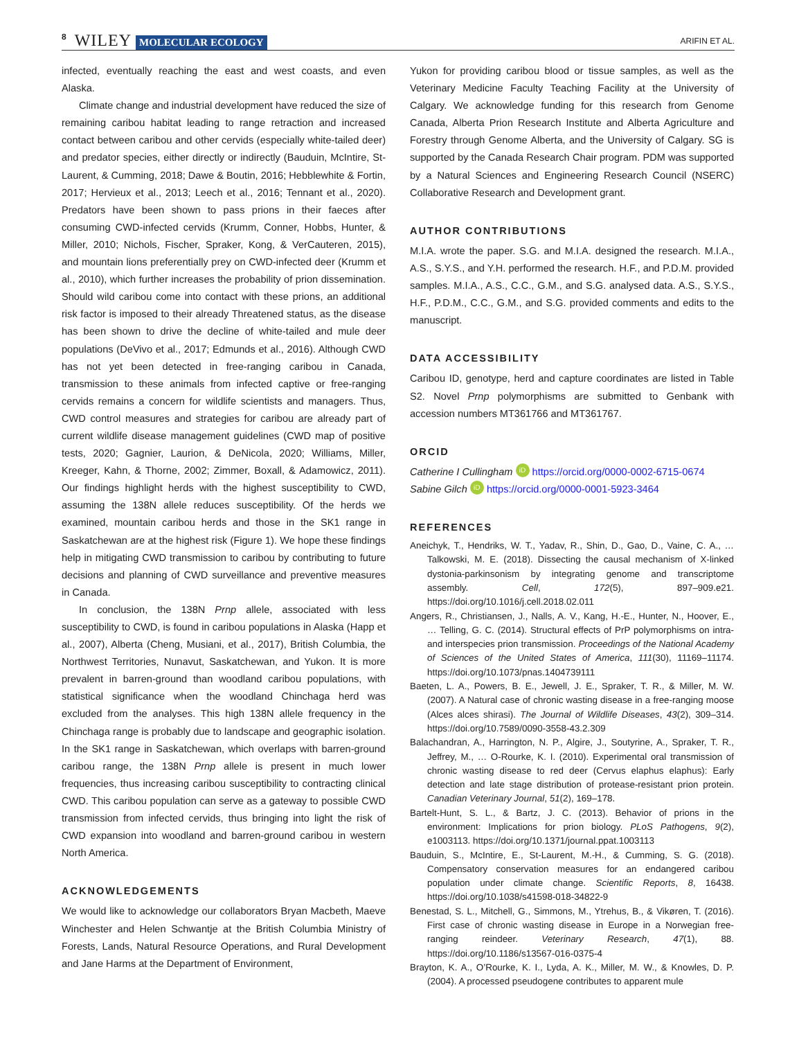8 WILEY MOLECULAR ECOLOGY ARIFIN ET AL.
infected, eventually reaching the east and west coasts, and even Alaska.
Climate change and industrial development have reduced the size of remaining caribou habitat leading to range retraction and increased contact between caribou and other cervids (especially white-tailed deer) and predator species, either directly or indirectly (Bauduin, McIntire, St-Laurent, & Cumming, 2018; Dawe & Boutin, 2016; Hebblewhite & Fortin, 2017; Hervieux et al., 2013; Leech et al., 2016; Tennant et al., 2020). Predators have been shown to pass prions in their faeces after consuming CWD-infected cervids (Krumm, Conner, Hobbs, Hunter, & Miller, 2010; Nichols, Fischer, Spraker, Kong, & VerCauteren, 2015), and mountain lions preferentially prey on CWD-infected deer (Krumm et al., 2010), which further increases the probability of prion dissemination. Should wild caribou come into contact with these prions, an additional risk factor is imposed to their already Threatened status, as the disease has been shown to drive the decline of white-tailed and mule deer populations (DeVivo et al., 2017; Edmunds et al., 2016). Although CWD has not yet been detected in free-ranging caribou in Canada, transmission to these animals from infected captive or free-ranging cervids remains a concern for wildlife scientists and managers. Thus, CWD control measures and strategies for caribou are already part of current wildlife disease management guidelines (CWD map of positive tests, 2020; Gagnier, Laurion, & DeNicola, 2020; Williams, Miller, Kreeger, Kahn, & Thorne, 2002; Zimmer, Boxall, & Adamowicz, 2011). Our findings highlight herds with the highest susceptibility to CWD, assuming the 138N allele reduces susceptibility. Of the herds we examined, mountain caribou herds and those in the SK1 range in Saskatchewan are at the highest risk (Figure 1). We hope these findings help in mitigating CWD transmission to caribou by contributing to future decisions and planning of CWD surveillance and preventive measures in Canada.
In conclusion, the 138N Prnp allele, associated with less susceptibility to CWD, is found in caribou populations in Alaska (Happ et al., 2007), Alberta (Cheng, Musiani, et al., 2017), British Columbia, the Northwest Territories, Nunavut, Saskatchewan, and Yukon. It is more prevalent in barren-ground than woodland caribou populations, with statistical significance when the woodland Chinchaga herd was excluded from the analyses. This high 138N allele frequency in the Chinchaga range is probably due to landscape and geographic isolation. In the SK1 range in Saskatchewan, which overlaps with barren-ground caribou range, the 138N Prnp allele is present in much lower frequencies, thus increasing caribou susceptibility to contracting clinical CWD. This caribou population can serve as a gateway to possible CWD transmission from infected cervids, thus bringing into light the risk of CWD expansion into woodland and barren-ground caribou in western North America.
ACKNOWLEDGEMENTS
We would like to acknowledge our collaborators Bryan Macbeth, Maeve Winchester and Helen Schwantje at the British Columbia Ministry of Forests, Lands, Natural Resource Operations, and Rural Development and Jane Harms at the Department of Environment,
Yukon for providing caribou blood or tissue samples, as well as the Veterinary Medicine Faculty Teaching Facility at the University of Calgary. We acknowledge funding for this research from Genome Canada, Alberta Prion Research Institute and Alberta Agriculture and Forestry through Genome Alberta, and the University of Calgary. SG is supported by the Canada Research Chair program. PDM was supported by a Natural Sciences and Engineering Research Council (NSERC) Collaborative Research and Development grant.
AUTHOR CONTRIBUTIONS
M.I.A. wrote the paper. S.G. and M.I.A. designed the research. M.I.A., A.S., S.Y.S., and Y.H. performed the research. H.F., and P.D.M. provided samples. M.I.A., A.S., C.C., G.M., and S.G. analysed data. A.S., S.Y.S., H.F., P.D.M., C.C., G.M., and S.G. provided comments and edits to the manuscript.
DATA ACCESSIBILITY
Caribou ID, genotype, herd and capture coordinates are listed in Table S2. Novel Prnp polymorphisms are submitted to Genbank with accession numbers MT361766 and MT361767.
ORCID
Catherine I Cullingham iD https://orcid.org/0000-0002-6715-0674
Sabine Gilch iD https://orcid.org/0000-0001-5923-3464
REFERENCES
Aneichyk, T., Hendriks, W. T., Yadav, R., Shin, D., Gao, D., Vaine, C. A., … Talkowski, M. E. (2018). Dissecting the causal mechanism of X-linked dystonia-parkinsonism by integrating genome and transcriptome assembly. Cell, 172(5), 897–909.e21. https://doi.org/10.1016/j.cell.2018.02.011
Angers, R., Christiansen, J., Nalls, A. V., Kang, H.-E., Hunter, N., Hoover, E., … Telling, G. C. (2014). Structural effects of PrP polymorphisms on intra- and interspecies prion transmission. Proceedings of the National Academy of Sciences of the United States of America, 111(30), 11169–11174. https://doi.org/10.1073/pnas.1404739111
Baeten, L. A., Powers, B. E., Jewell, J. E., Spraker, T. R., & Miller, M. W. (2007). A Natural case of chronic wasting disease in a free-ranging moose (Alces alces shirasi). The Journal of Wildlife Diseases, 43(2), 309–314. https://doi.org/10.7589/0090-3558-43.2.309
Balachandran, A., Harrington, N. P., Algire, J., Soutyrine, A., Spraker, T. R., Jeffrey, M., … O-Rourke, K. I. (2010). Experimental oral transmission of chronic wasting disease to red deer (Cervus elaphus elaphus): Early detection and late stage distribution of protease-resistant prion protein. Canadian Veterinary Journal, 51(2), 169–178.
Bartelt-Hunt, S. L., & Bartz, J. C. (2013). Behavior of prions in the environment: Implications for prion biology. PLoS Pathogens, 9(2), e1003113. https://doi.org/10.1371/journal.ppat.1003113
Bauduin, S., McIntire, E., St-Laurent, M.-H., & Cumming, S. G. (2018). Compensatory conservation measures for an endangered caribou population under climate change. Scientific Reports, 8, 16438. https://doi.org/10.1038/s41598-018-34822-9
Benestad, S. L., Mitchell, G., Simmons, M., Ytrehus, B., & Vikøren, T. (2016). First case of chronic wasting disease in Europe in a Norwegian free-ranging reindeer. Veterinary Research, 47(1), 88. https://doi.org/10.1186/s13567-016-0375-4
Brayton, K. A., O’Rourke, K. I., Lyda, A. K., Miller, M. W., & Knowles, D. P. (2004). A processed pseudogene contributes to apparent mule